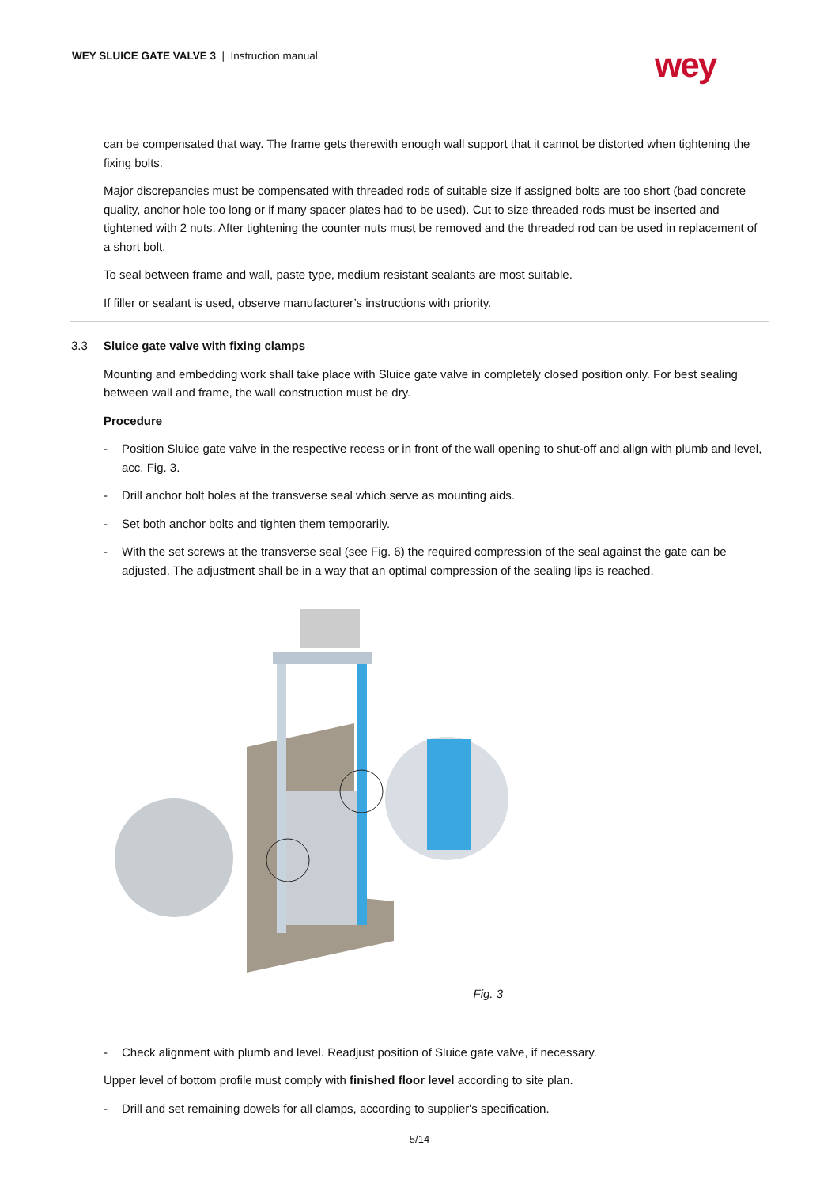WEY SLUICE GATE VALVE 3 | Instruction manual
wey
can be compensated that way. The frame gets therewith enough wall support that it cannot be distorted when tightening the fixing bolts.
Major discrepancies must be compensated with threaded rods of suitable size if assigned bolts are too short (bad concrete quality, anchor hole too long or if many spacer plates had to be used). Cut to size threaded rods must be inserted and tightened with 2 nuts. After tightening the counter nuts must be removed and the threaded rod can be used in replacement of a short bolt.
To seal between frame and wall, paste type, medium resistant sealants are most suitable.
If filler or sealant is used, observe manufacturer’s instructions with priority.
3.3 Sluice gate valve with fixing clamps
Mounting and embedding work shall take place with Sluice gate valve in completely closed position only. For best sealing between wall and frame, the wall construction must be dry.
Procedure
- Position Sluice gate valve in the respective recess or in front of the wall opening to shut-off and align with plumb and level, acc. Fig. 3.
- Drill anchor bolt holes at the transverse seal which serve as mounting aids.
- Set both anchor bolts and tighten them temporarily.
- With the set screws at the transverse seal (see Fig. 6) the required compression of the seal against the gate can be adjusted. The adjustment shall be in a way that an optimal compression of the sealing lips is reached.
Fig. 3
- Check alignment with plumb and level. Readjust position of Sluice gate valve, if necessary.
Upper level of bottom profile must comply with finished floor level according to site plan.
- Drill and set remaining dowels for all clamps, according to supplier's specification.
5/14